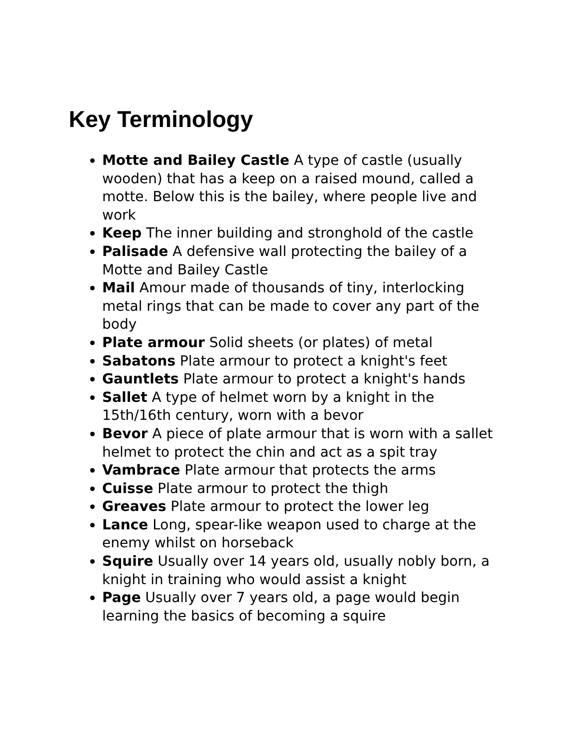Key Terminology
Motte and Bailey Castle A type of castle (usually wooden) that has a keep on a raised mound, called a motte. Below this is the bailey, where people live and work
Keep The inner building and stronghold of the castle
Palisade A defensive wall protecting the bailey of a Motte and Bailey Castle
Mail Amour made of thousands of tiny, interlocking metal rings that can be made to cover any part of the body
Plate armour Solid sheets (or plates) of metal
Sabatons Plate armour to protect a knight's feet
Gauntlets Plate armour to protect a knight's hands
Sallet A type of helmet worn by a knight in the 15th/16th century, worn with a bevor
Bevor A piece of plate armour that is worn with a sallet helmet to protect the chin and act as a spit tray
Vambrace Plate armour that protects the arms
Cuisse Plate armour to protect the thigh
Greaves Plate armour to protect the lower leg
Lance Long, spear-like weapon used to charge at the enemy whilst on horseback
Squire Usually over 14 years old, usually nobly born, a knight in training who would assist a knight
Page Usually over 7 years old, a page would begin learning the basics of becoming a squire